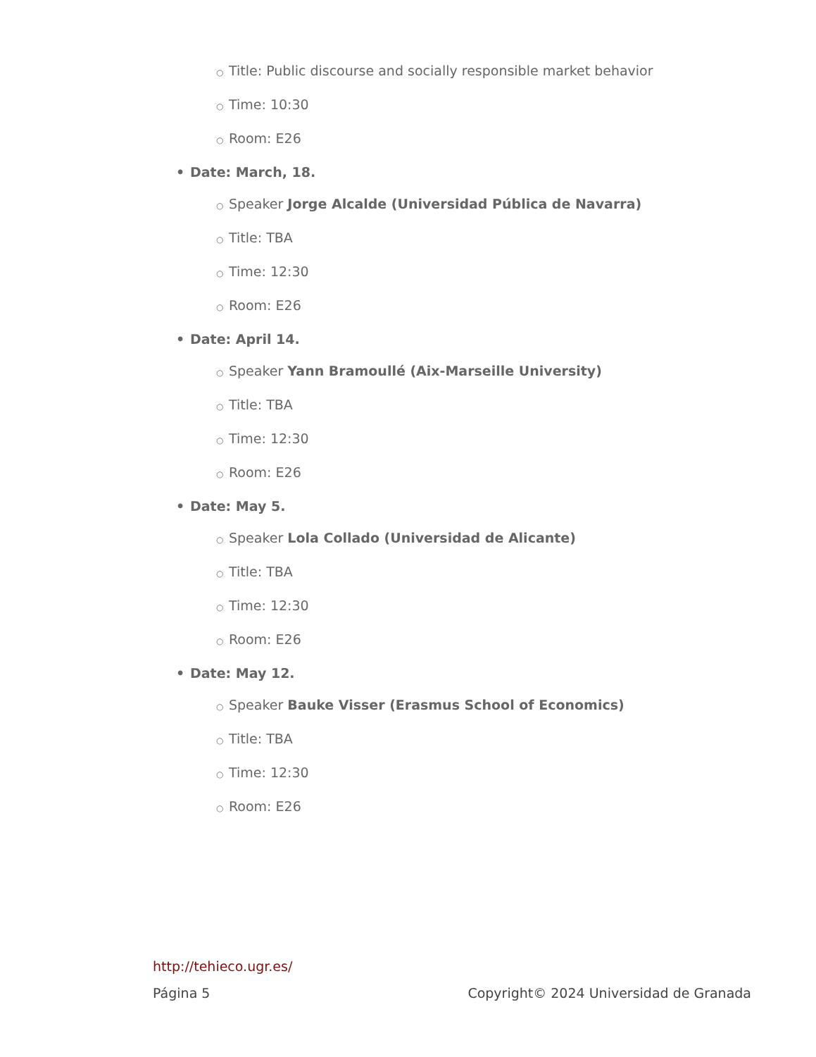○ Title: Public discourse and socially responsible market behavior
○ Time: 10:30
○ Room: E26
• Date: March, 18.
○ Speaker Jorge Alcalde (Universidad Pública de Navarra)
○ Title: TBA
○ Time: 12:30
○ Room: E26
• Date: April 14.
○ Speaker Yann Bramoullé (Aix-Marseille University)
○ Title: TBA
○ Time: 12:30
○ Room: E26
• Date: May 5.
○ Speaker Lola Collado (Universidad de Alicante)
○ Title: TBA
○ Time: 12:30
○ Room: E26
• Date: May 12.
○ Speaker Bauke Visser (Erasmus School of Economics)
○ Title: TBA
○ Time: 12:30
○ Room: E26
http://tehieco.ugr.es/
Página 5 Copyright© 2024 Universidad de Granada